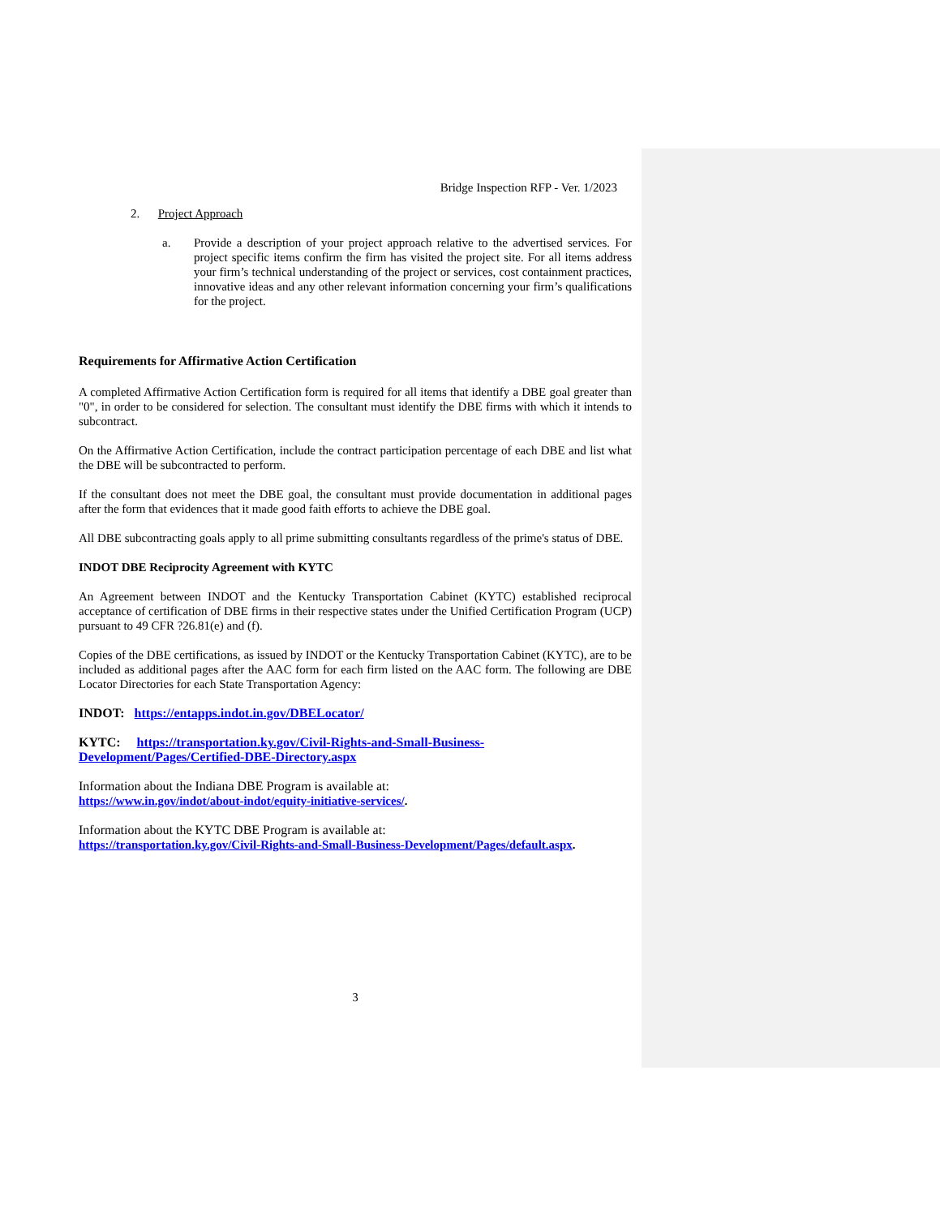Bridge Inspection RFP - Ver. 1/2023
2. Project Approach
a. Provide a description of your project approach relative to the advertised services. For project specific items confirm the firm has visited the project site. For all items address your firm’s technical understanding of the project or services, cost containment practices, innovative ideas and any other relevant information concerning your firm’s qualifications for the project.
Requirements for Affirmative Action Certification
A completed Affirmative Action Certification form is required for all items that identify a DBE goal greater than "0", in order to be considered for selection. The consultant must identify the DBE firms with which it intends to subcontract.
On the Affirmative Action Certification, include the contract participation percentage of each DBE and list what the DBE will be subcontracted to perform.
If the consultant does not meet the DBE goal, the consultant must provide documentation in additional pages after the form that evidences that it made good faith efforts to achieve the DBE goal.
All DBE subcontracting goals apply to all prime submitting consultants regardless of the prime's status of DBE.
INDOT DBE Reciprocity Agreement with KYTC
An Agreement between INDOT and the Kentucky Transportation Cabinet (KYTC) established reciprocal acceptance of certification of DBE firms in their respective states under the Unified Certification Program (UCP) pursuant to 49 CFR ?26.81(e) and (f).
Copies of the DBE certifications, as issued by INDOT or the Kentucky Transportation Cabinet (KYTC), are to be included as additional pages after the AAC form for each firm listed on the AAC form. The following are DBE Locator Directories for each State Transportation Agency:
INDOT: https://entapps.indot.in.gov/DBELocator/
KYTC: https://transportation.ky.gov/Civil-Rights-and-Small-Business-Development/Pages/Certified-DBE-Directory.aspx
Information about the Indiana DBE Program is available at:
https://www.in.gov/indot/about-indot/equity-initiative-services/.
Information about the KYTC DBE Program is available at:
https://transportation.ky.gov/Civil-Rights-and-Small-Business-Development/Pages/default.aspx.
3